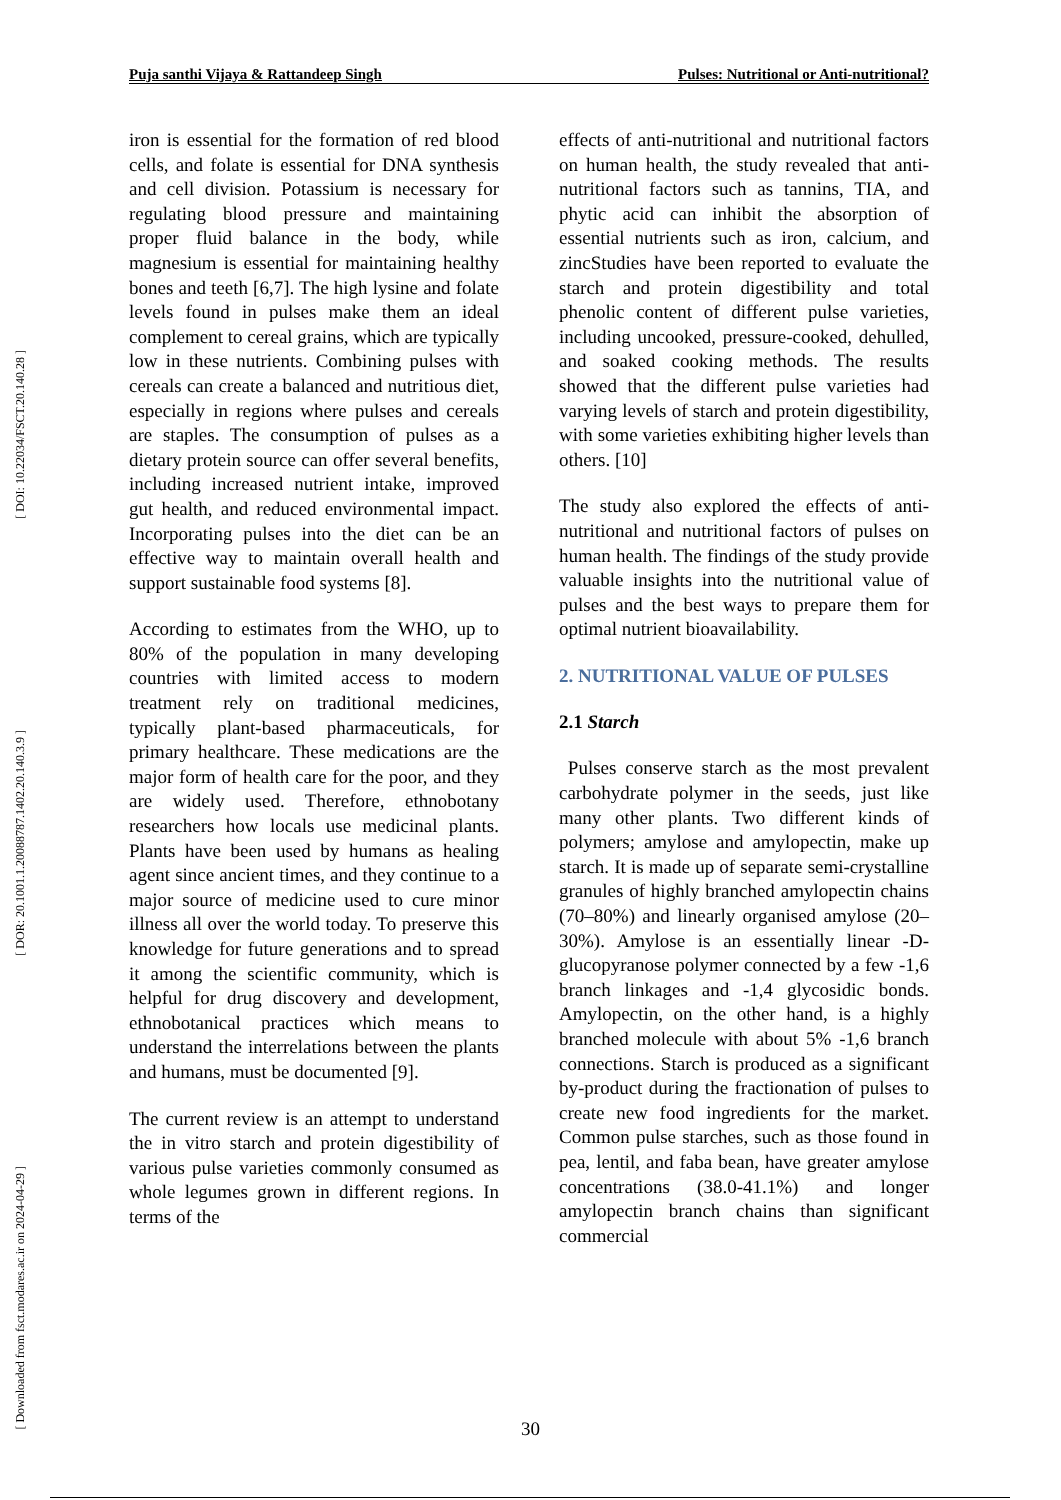[ DOI: 10.22034/FSCT.20.140.28 ]
[ DOR: 20.1001.1.20088787.1402.20.140.3.9 ]
[ Downloaded from fsct.modares.ac.ir on 2024-04-29 ]
Puja santhi Vijaya & Rattandeep Singh Pulses: Nutritional or Anti-nutritional?
iron is essential for the formation of red blood cells, and folate is essential for DNA synthesis and cell division. Potassium is necessary for regulating blood pressure and maintaining proper fluid balance in the body, while magnesium is essential for maintaining healthy bones and teeth [6,7]. The high lysine and folate levels found in pulses make them an ideal complement to cereal grains, which are typically low in these nutrients. Combining pulses with cereals can create a balanced and nutritious diet, especially in regions where pulses and cereals are staples. The consumption of pulses as a dietary protein source can offer several benefits, including increased nutrient intake, improved gut health, and reduced environmental impact. Incorporating pulses into the diet can be an effective way to maintain overall health and support sustainable food systems [8].
According to estimates from the WHO, up to 80% of the population in many developing countries with limited access to modern treatment rely on traditional medicines, typically plant-based pharmaceuticals, for primary healthcare. These medications are the major form of health care for the poor, and they are widely used. Therefore, ethnobotany researchers how locals use medicinal plants. Plants have been used by humans as healing agent since ancient times, and they continue to a major source of medicine used to cure minor illness all over the world today. To preserve this knowledge for future generations and to spread it among the scientific community, which is helpful for drug discovery and development, ethnobotanical practices which means to understand the interrelations between the plants and humans, must be documented [9].
The current review is an attempt to understand the in vitro starch and protein digestibility of various pulse varieties commonly consumed as whole legumes grown in different regions. In terms of the
effects of anti-nutritional and nutritional factors on human health, the study revealed that anti-nutritional factors such as tannins, TIA, and phytic acid can inhibit the absorption of essential nutrients such as iron, calcium, and zincStudies have been reported to evaluate the starch and protein digestibility and total phenolic content of different pulse varieties, including uncooked, pressure-cooked, dehulled, and soaked cooking methods. The results showed that the different pulse varieties had varying levels of starch and protein digestibility, with some varieties exhibiting higher levels than others. [10]
The study also explored the effects of anti-nutritional and nutritional factors of pulses on human health. The findings of the study provide valuable insights into the nutritional value of pulses and the best ways to prepare them for optimal nutrient bioavailability.
2. NUTRITIONAL VALUE OF PULSES
2.1 Starch
Pulses conserve starch as the most prevalent carbohydrate polymer in the seeds, just like many other plants. Two different kinds of polymers; amylose and amylopectin, make up starch. It is made up of separate semi-crystalline granules of highly branched amylopectin chains (70–80%) and linearly organised amylose (20–30%). Amylose is an essentially linear -D-glucopyranose polymer connected by a few -1,6 branch linkages and -1,4 glycosidic bonds. Amylopectin, on the other hand, is a highly branched molecule with about 5% -1,6 branch connections. Starch is produced as a significant by-product during the fractionation of pulses to create new food ingredients for the market. Common pulse starches, such as those found in pea, lentil, and faba bean, have greater amylose concentrations (38.0-41.1%) and longer amylopectin branch chains than significant commercial
30